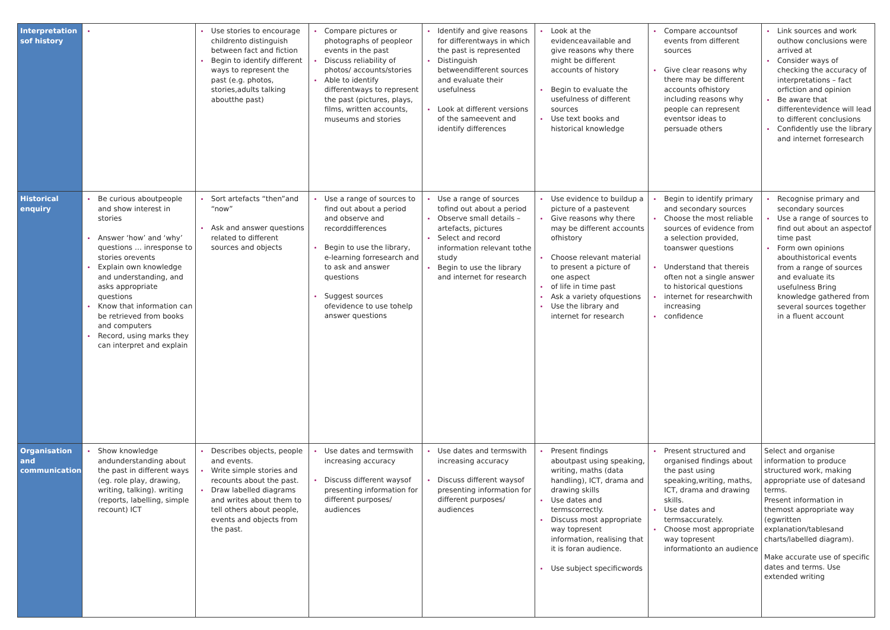| Interpretation sof history | | Use stories to encourage childrento distinguish between fact and fiction Begin to identify different ways to represent the past (e.g. photos, stories,adults talking aboutthe past) | Compare pictures or photographs of peopleor events in the past Discuss reliability of photos/ accounts/stories Able to identify differentways to represent the past (pictures, plays, films, written accounts, museums and stories | Identify and give reasons for differentways in which the past is represented Distinguish betweendifferent sources and evaluate their usefulness Look at different versions of the sameevent and identify differences | Look at the evidenceavailable and give reasons why there might be different accounts of history Begin to evaluate the usefulness of different sources Use text books and historical knowledge | Compare accountsof events from different sources Give clear reasons why there may be different accounts ofhistory including reasons why people can represent eventsor ideas to persuade others | Link sources and work outhow conclusions were arrived at Consider ways of checking the accuracy of interpretations – fact orfiction and opinion Be aware that differentevidence will lead to different conclusions Confidently use the library and internet forresearch |
| Historical enquiry | Be curious aboutpeople and show interest in stories Answer ‘how’ and ‘why’ questions … inresponse to stories orevents Explain own knowledge and understanding, and asks appropriate questions Know that information can be retrieved from books and computers Record, using marks they can interpret and explain | Sort artefacts “then”and “now” Ask and answer questions related to different sources and objects | Use a range of sources to find out about a period and observe and recorddifferences Begin to use the library, e-learning forresearch and to ask and answer questions Suggest sources ofevidence to use tohelp answer questions | Use a range of sources tofind out about a period Observe small details –artefacts, pictures Select and record information relevant tothe study Begin to use the library and internet for research | Use evidence to buildup a picture of a pastevent Give reasons why there may be different accounts ofhistory Choose relevant material to present a picture of one aspect of life in time past Ask a variety ofquestions Use the library and internet for research | Begin to identify primary and secondary sources Choose the most reliable sources of evidence from a selection provided, toanswer questions Understand that thereis often not a single answer to historical questions internet for researchwith increasing confidence | Recognise primary and secondary sources Use a range of sources to find out about an aspectof time past Form own opinions abouthistorical events from a range of sources and evaluate its usefulness Bring knowledge gathered from several sources together in a fluent account |
| Organisation and communication | Show knowledge andunderstanding about the past in different ways (eg. role play, drawing, writing, talking). writing (reports, labelling, simple recount) ICT | Describes objects, people and events. Write simple stories and recounts about the past. Draw labelled diagrams and writes about them to tell others about people, events and objects from the past. | Use dates and termswith increasing accuracy Discuss different waysof presenting information for different purposes/ audiences | Use dates and termswith increasing accuracy Discuss different waysof presenting information for different purposes/ audiences | Present findings aboutpast using speaking, writing, maths (data handling), ICT, drama and drawing skills Use dates and termscorrectly. Discuss most appropriate way topresent information, realising that it is foran audience. Use subject specificwords | Present structured and organised findings about the past using speaking,writing, maths, ICT, drama and drawing skills. Use dates and termsaccurately. Choose most appropriate way topresent informationto an audience | Select and organise information to produce structured work, making appropriate use of datesand terms. Present information in themost appropriate way (egwritten explanation/tablesand charts/labelled diagram). Make accurate use of specific dates and terms. Use extended writing |